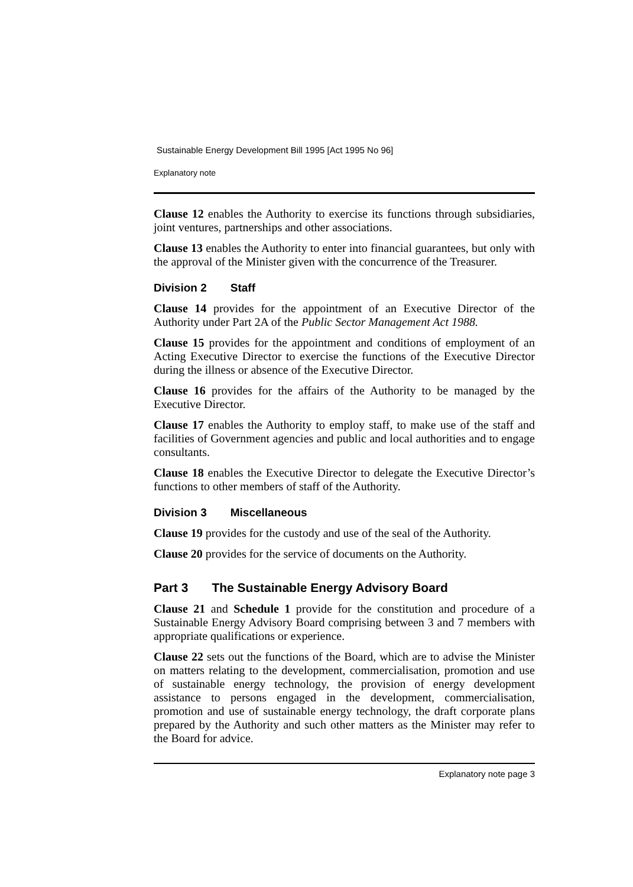Sustainable Energy Development Bill 1995 [Act 1995 No 96]
Explanatory note
Clause 12 enables the Authority to exercise its functions through subsidiaries, joint ventures, partnerships and other associations.
Clause 13 enables the Authority to enter into financial guarantees, but only with the approval of the Minister given with the concurrence of the Treasurer.
Division 2 Staff
Clause 14 provides for the appointment of an Executive Director of the Authority under Part 2A of the Public Sector Management Act 1988.
Clause 15 provides for the appointment and conditions of employment of an Acting Executive Director to exercise the functions of the Executive Director during the illness or absence of the Executive Director.
Clause 16 provides for the affairs of the Authority to be managed by the Executive Director.
Clause 17 enables the Authority to employ staff, to make use of the staff and facilities of Government agencies and public and local authorities and to engage consultants.
Clause 18 enables the Executive Director to delegate the Executive Director’s functions to other members of staff of the Authority.
Division 3 Miscellaneous
Clause 19 provides for the custody and use of the seal of the Authority.
Clause 20 provides for the service of documents on the Authority.
Part 3 The Sustainable Energy Advisory Board
Clause 21 and Schedule 1 provide for the constitution and procedure of a Sustainable Energy Advisory Board comprising between 3 and 7 members with appropriate qualifications or experience.
Clause 22 sets out the functions of the Board, which are to advise the Minister on matters relating to the development, commercialisation, promotion and use of sustainable energy technology, the provision of energy development assistance to persons engaged in the development, commercialisation, promotion and use of sustainable energy technology, the draft corporate plans prepared by the Authority and such other matters as the Minister may refer to the Board for advice.
Explanatory note page 3